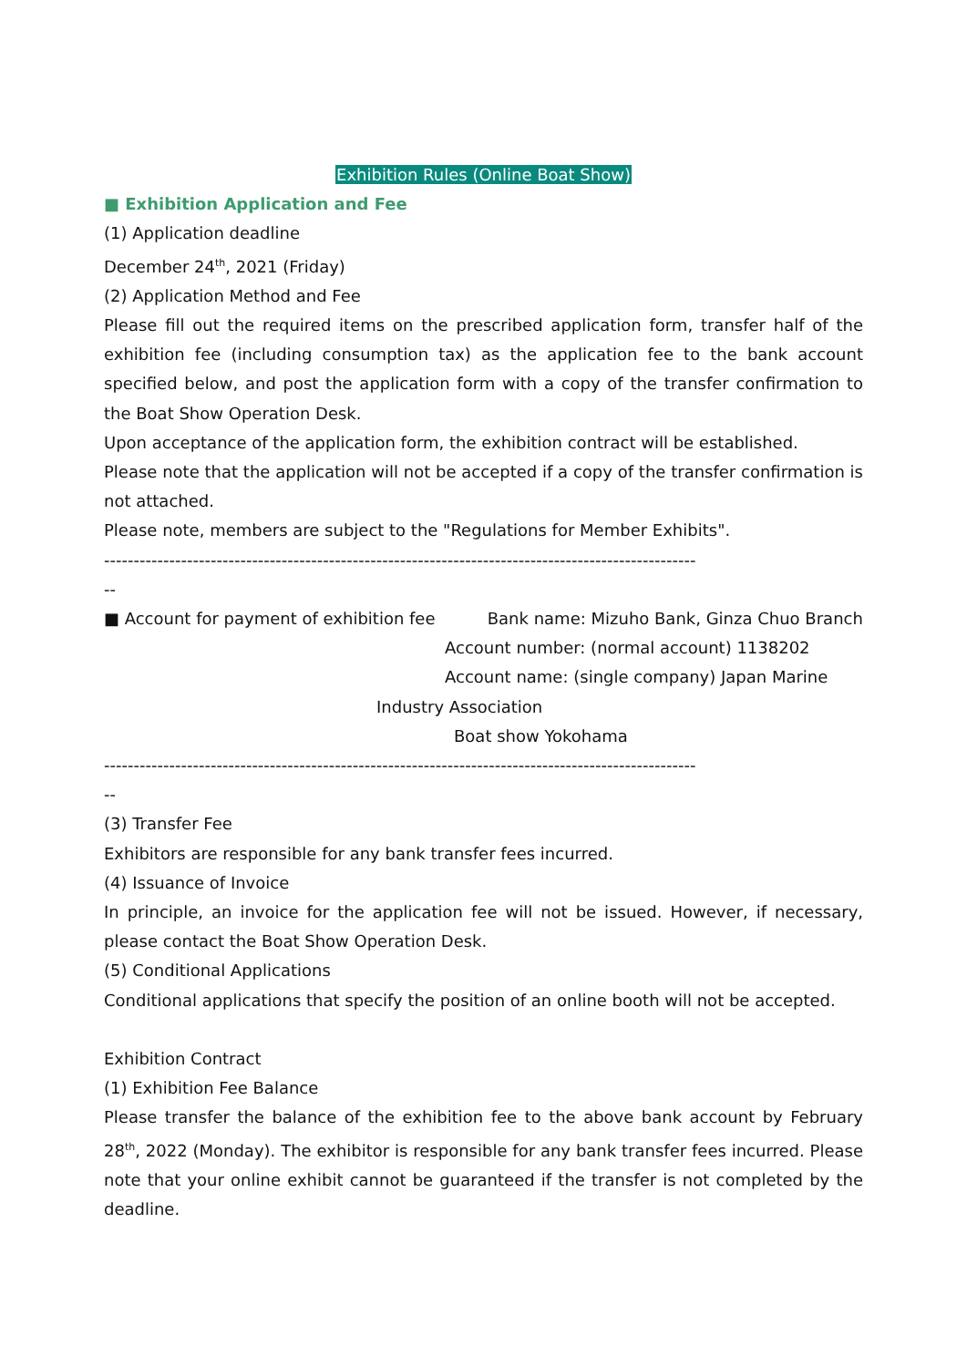Exhibition Rules (Online Boat Show)
■ Exhibition Application and Fee
(1) Application deadline
December 24<sup>th</sup>, 2021 (Friday)
(2) Application Method and Fee
Please fill out the required items on the prescribed application form, transfer half of the exhibition fee (including consumption tax) as the application fee to the bank account specified below, and post the application form with a copy of the transfer confirmation to the Boat Show Operation Desk.
Upon acceptance of the application form, the exhibition contract will be established.
Please note that the application will not be accepted if a copy of the transfer confirmation is not attached.
Please note, members are subject to the "Regulations for Member Exhibits".
----------------------------------------------------------------------------------------------------
--
■ Account for payment of exhibition fee Bank name: Mizuho Bank, Ginza Chuo Branch
Account number: (normal account) 1138202
Account name: (single company) Japan Marine
Industry Association
Boat show Yokohama
----------------------------------------------------------------------------------------------------
--
(3) Transfer Fee
Exhibitors are responsible for any bank transfer fees incurred.
(4) Issuance of Invoice
In principle, an invoice for the application fee will not be issued. However, if necessary, please contact the Boat Show Operation Desk.
(5) Conditional Applications
Conditional applications that specify the position of an online booth will not be accepted.
Exhibition Contract
(1) Exhibition Fee Balance
Please transfer the balance of the exhibition fee to the above bank account by February 28<sup>th</sup>, 2022 (Monday). The exhibitor is responsible for any bank transfer fees incurred. Please note that your online exhibit cannot be guaranteed if the transfer is not completed by the deadline.